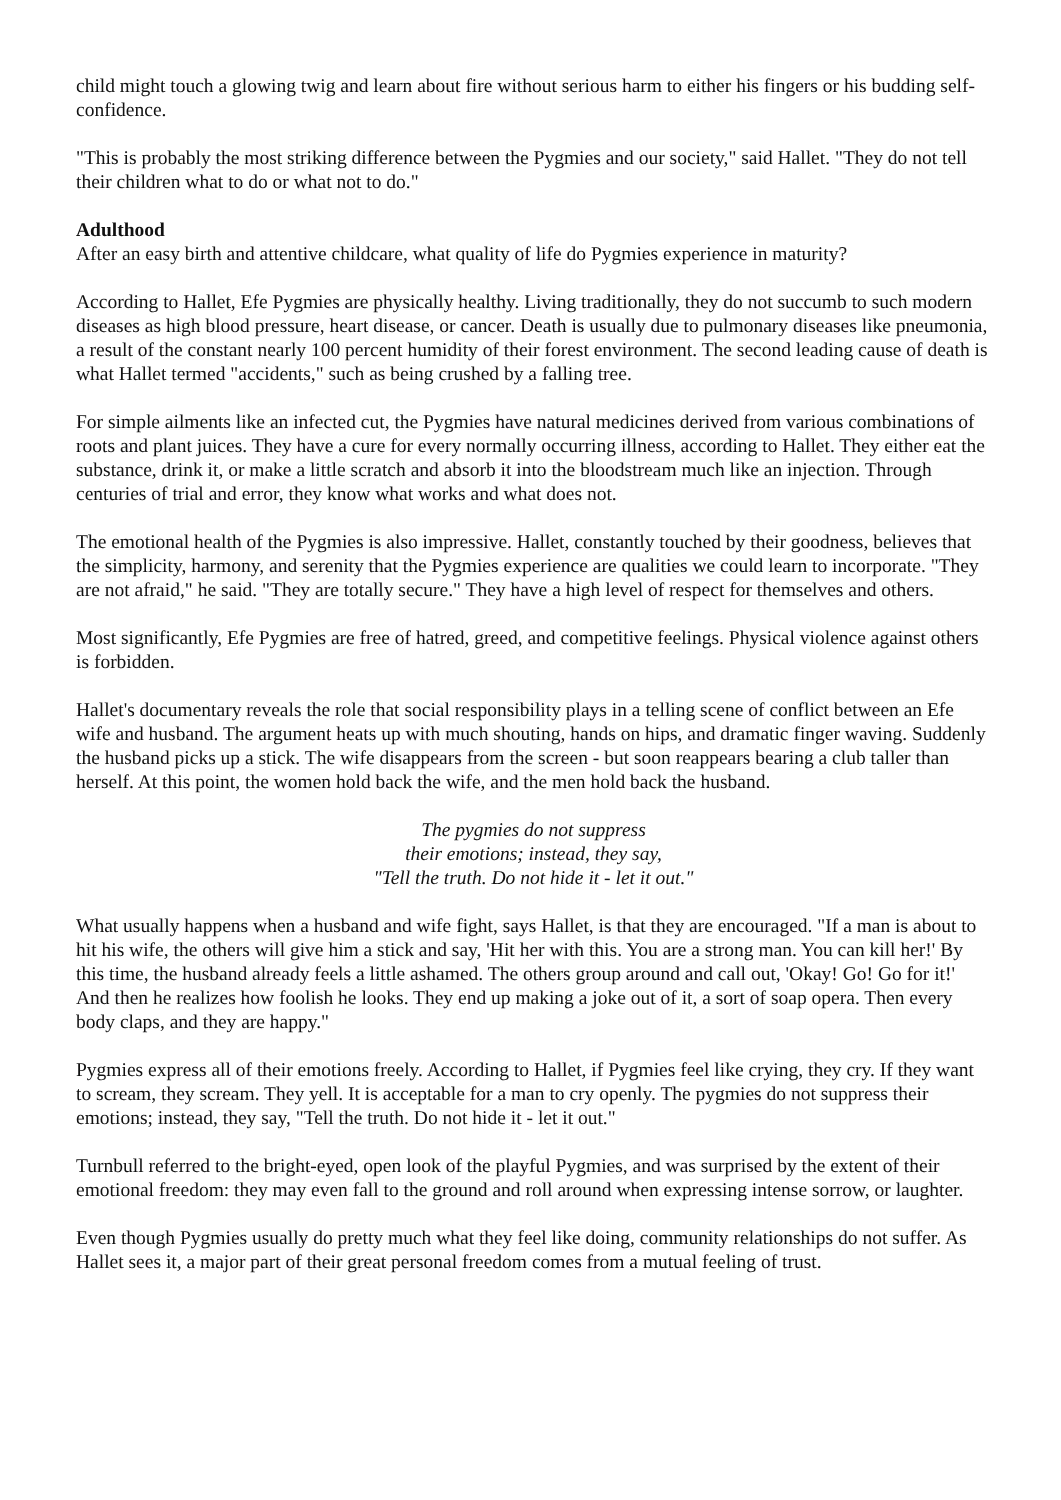child might touch a glowing twig and learn about fire without serious harm to either his fingers or his budding self-confidence.
"This is probably the most striking difference between the Pygmies and our society," said Hallet. "They do not tell their children what to do or what not to do."
Adulthood
After an easy birth and attentive childcare, what quality of life do Pygmies experience in maturity?
According to Hallet, Efe Pygmies are physically healthy. Living traditionally, they do not succumb to such modern diseases as high blood pressure, heart disease, or cancer. Death is usually due to pulmonary diseases like pneumonia, a result of the constant nearly 100 percent humidity of their forest environment. The second leading cause of death is what Hallet termed "accidents," such as being crushed by a falling tree.
For simple ailments like an infected cut, the Pygmies have natural medicines derived from various combinations of roots and plant juices. They have a cure for every normally occurring illness, according to Hallet. They either eat the substance, drink it, or make a little scratch and absorb it into the bloodstream much like an injection. Through centuries of trial and error, they know what works and what does not.
The emotional health of the Pygmies is also impressive. Hallet, constantly touched by their goodness, believes that the simplicity, harmony, and serenity that the Pygmies experience are qualities we could learn to incorporate. "They are not afraid," he said. "They are totally secure." They have a high level of respect for themselves and others.
Most significantly, Efe Pygmies are free of hatred, greed, and competitive feelings. Physical violence against others is forbidden.
Hallet's documentary reveals the role that social responsibility plays in a telling scene of conflict between an Efe wife and husband. The argument heats up with much shouting, hands on hips, and dramatic finger waving. Suddenly the husband picks up a stick. The wife disappears from the screen - but soon reappears bearing a club taller than herself. At this point, the women hold back the wife, and the men hold back the husband.
The pygmies do not suppress
their emotions; instead, they say,
"Tell the truth. Do not hide it - let it out."
What usually happens when a husband and wife fight, says Hallet, is that they are encouraged. "If a man is about to hit his wife, the others will give him a stick and say, 'Hit her with this. You are a strong man. You can kill her!' By this time, the husband already feels a little ashamed. The others group around and call out, 'Okay! Go! Go for it!' And then he realizes how foolish he looks. They end up making a joke out of it, a sort of soap opera. Then every body claps, and they are happy."
Pygmies express all of their emotions freely. According to Hallet, if Pygmies feel like crying, they cry. If they want to scream, they scream. They yell. It is acceptable for a man to cry openly. The pygmies do not suppress their emotions; instead, they say, "Tell the truth. Do not hide it - let it out."
Turnbull referred to the bright-eyed, open look of the playful Pygmies, and was surprised by the extent of their emotional freedom: they may even fall to the ground and roll around when expressing intense sorrow, or laughter.
Even though Pygmies usually do pretty much what they feel like doing, community relationships do not suffer. As Hallet sees it, a major part of their great personal freedom comes from a mutual feeling of trust.